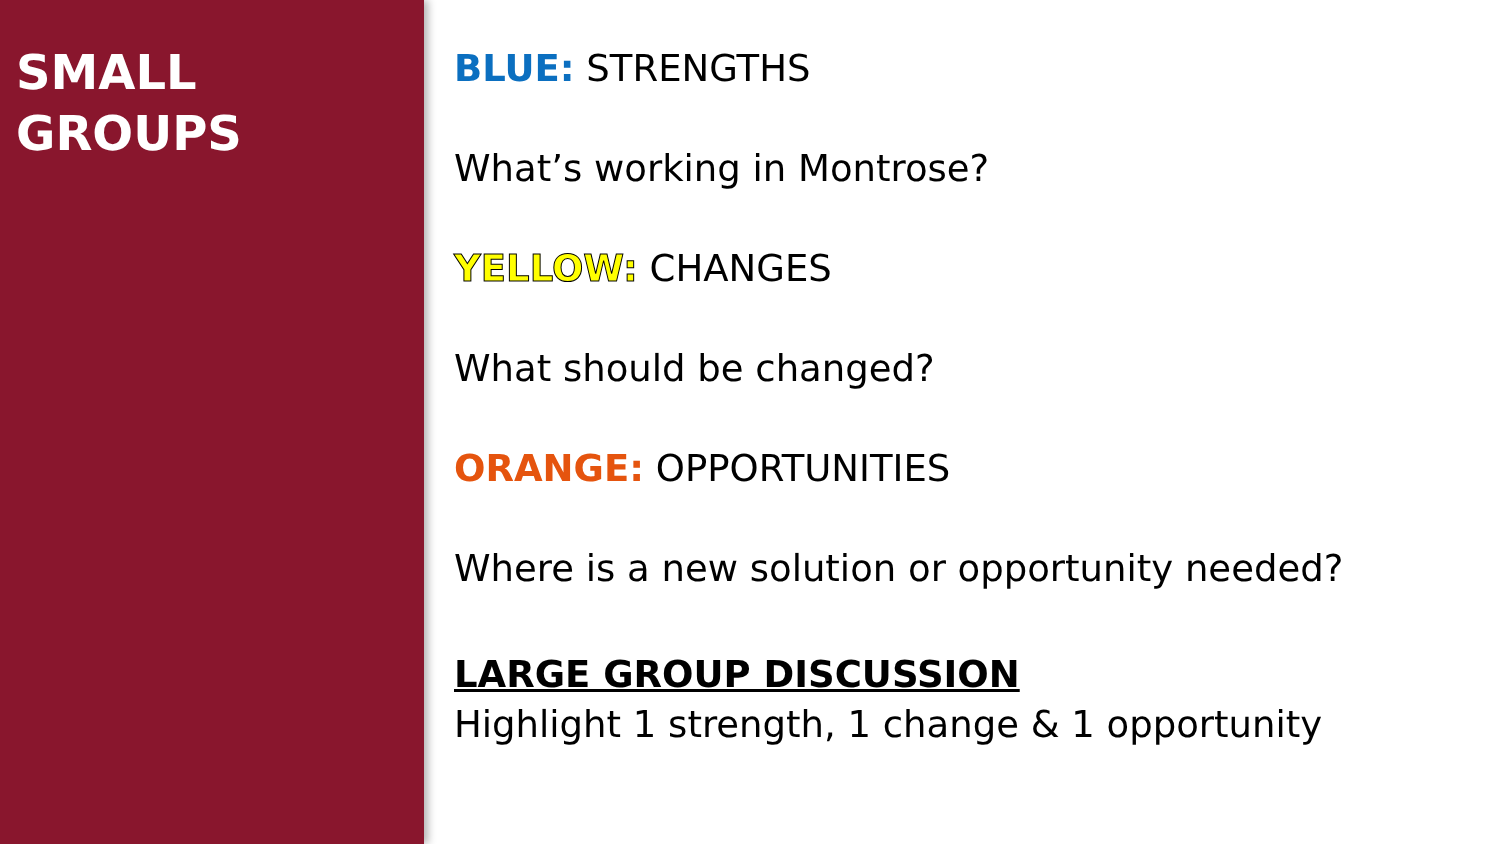SMALL
GROUPS
BLUE: STRENGTHS
What’s working in Montrose?
YELLOW: CHANGES
What should be changed?
ORANGE: OPPORTUNITIES
Where is a new solution or opportunity needed?
LARGE GROUP DISCUSSION
Highlight 1 strength, 1 change & 1 opportunity